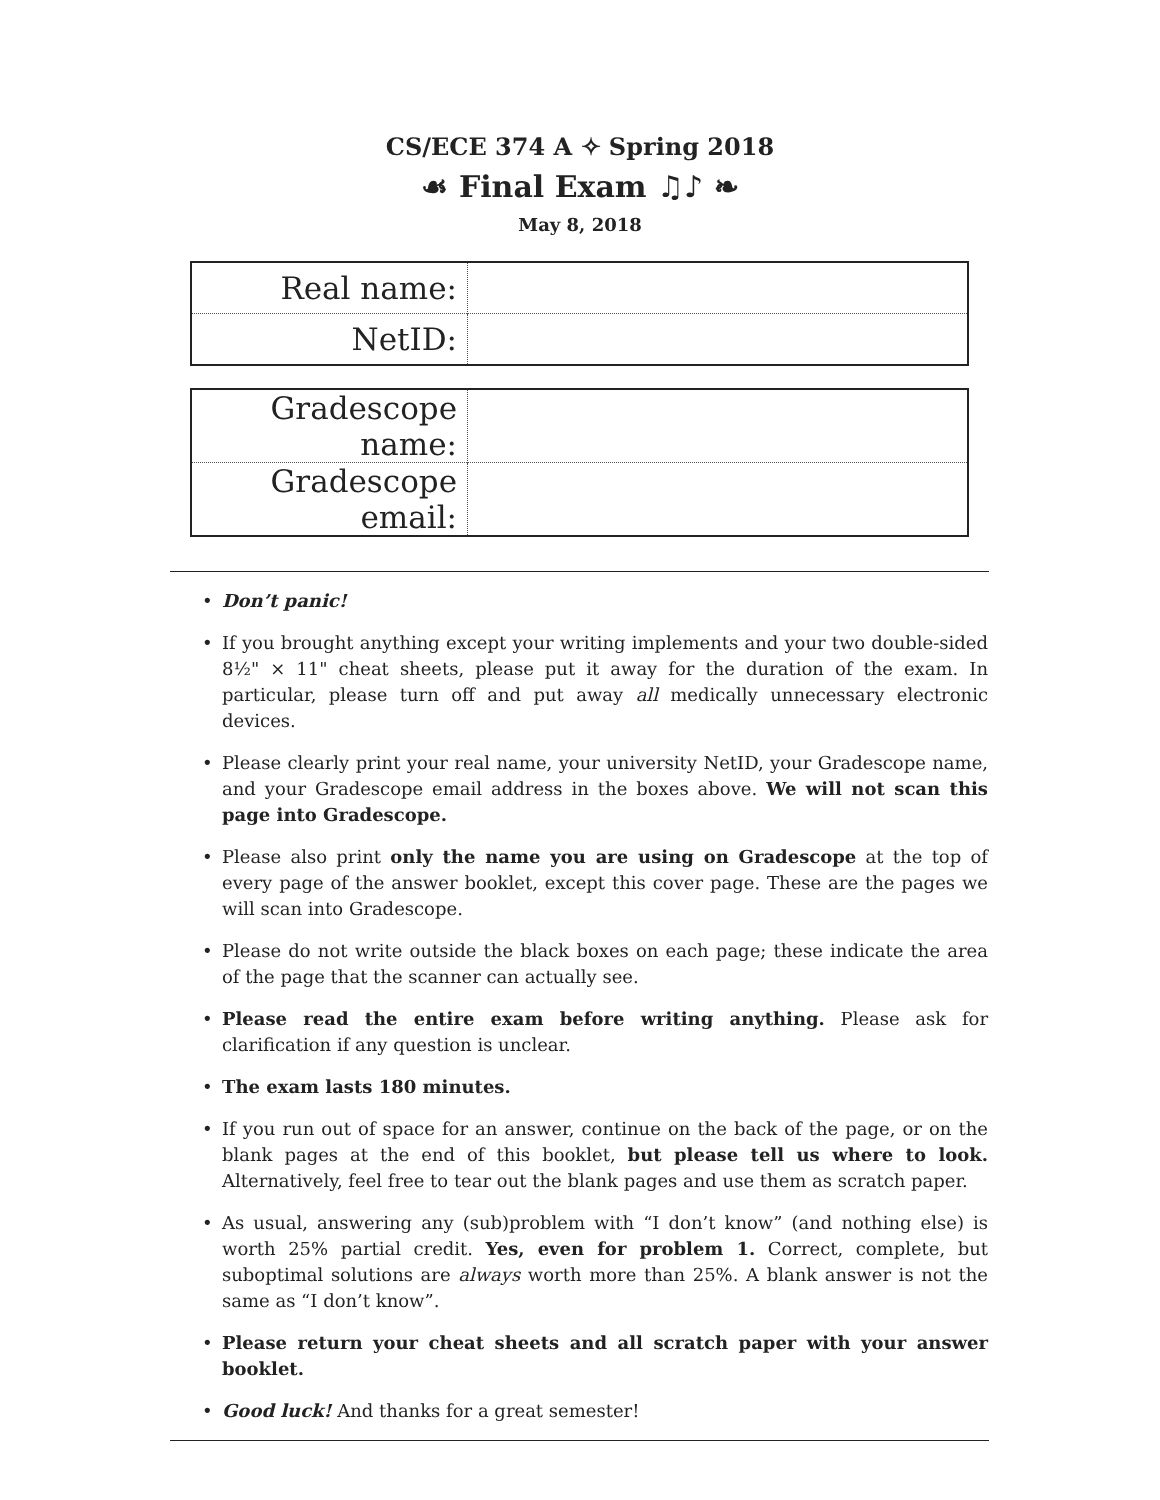CS/ECE 374 A ✧ Spring 2018
☙ Final Exam ♫♪ ❧
May 8, 2018
| Real name: | |
| NetID: | |
| Gradescope name: | |
| Gradescope email: | |
• Don’t panic!
• If you brought anything except your writing implements and your two double-sided 8½" × 11" cheat sheets, please put it away for the duration of the exam. In particular, please turn off and put away all medically unnecessary electronic devices.
• Please clearly print your real name, your university NetID, your Gradescope name, and your Gradescope email address in the boxes above. We will not scan this page into Gradescope.
• Please also print only the name you are using on Gradescope at the top of every page of the answer booklet, except this cover page. These are the pages we will scan into Gradescope.
• Please do not write outside the black boxes on each page; these indicate the area of the page that the scanner can actually see.
• Please read the entire exam before writing anything. Please ask for clarification if any question is unclear.
• The exam lasts 180 minutes.
• If you run out of space for an answer, continue on the back of the page, or on the blank pages at the end of this booklet, but please tell us where to look. Alternatively, feel free to tear out the blank pages and use them as scratch paper.
• As usual, answering any (sub)problem with “I don’t know” (and nothing else) is worth 25% partial credit. Yes, even for problem 1. Correct, complete, but suboptimal solutions are always worth more than 25%. A blank answer is not the same as “I don’t know”.
• Please return your cheat sheets and all scratch paper with your answer booklet.
• Good luck! And thanks for a great semester!